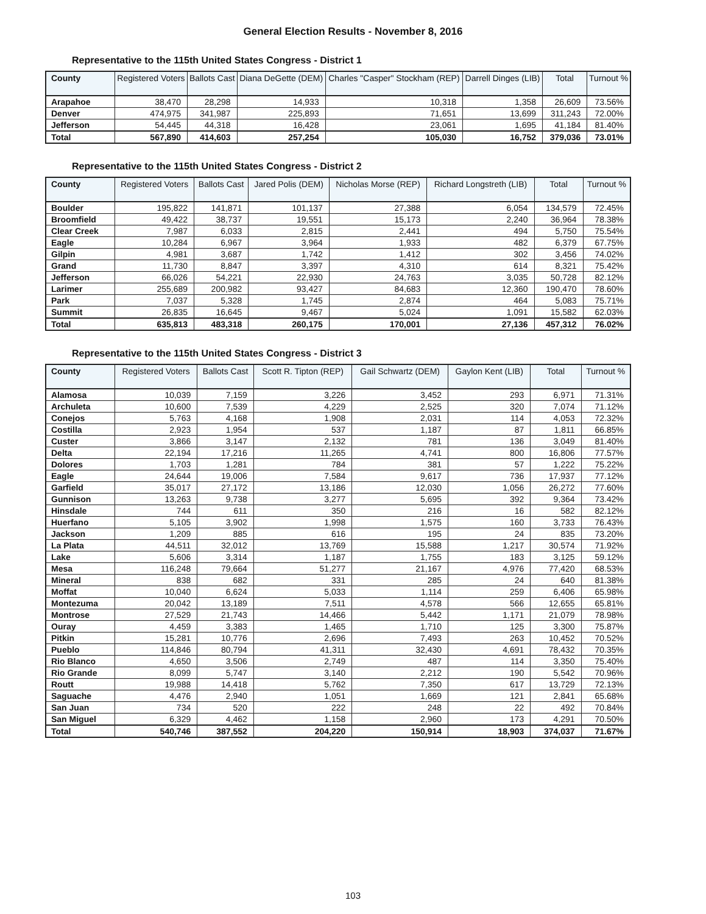General Election Results - November 8, 2016
Representative to the 115th United States Congress - District 1
| County | Registered Voters | Ballots Cast | Diana DeGette (DEM) | Charles "Casper" Stockham (REP) | Darrell Dinges (LIB) | Total | Turnout % |
| --- | --- | --- | --- | --- | --- | --- | --- |
| Arapahoe | 38,470 | 28,298 | 14,933 | 10,318 | 1,358 | 26,609 | 73.56% |
| Denver | 474,975 | 341,987 | 225,893 | 71,651 | 13,699 | 311,243 | 72.00% |
| Jefferson | 54,445 | 44,318 | 16,428 | 23,061 | 1,695 | 41,184 | 81.40% |
| Total | 567,890 | 414,603 | 257,254 | 105,030 | 16,752 | 379,036 | 73.01% |
Representative to the 115th United States Congress - District 2
| County | Registered Voters | Ballots Cast | Jared Polis (DEM) | Nicholas Morse (REP) | Richard Longstreth (LIB) | Total | Turnout % |
| --- | --- | --- | --- | --- | --- | --- | --- |
| Boulder | 195,822 | 141,871 | 101,137 | 27,388 | 6,054 | 134,579 | 72.45% |
| Broomfield | 49,422 | 38,737 | 19,551 | 15,173 | 2,240 | 36,964 | 78.38% |
| Clear Creek | 7,987 | 6,033 | 2,815 | 2,441 | 494 | 5,750 | 75.54% |
| Eagle | 10,284 | 6,967 | 3,964 | 1,933 | 482 | 6,379 | 67.75% |
| Gilpin | 4,981 | 3,687 | 1,742 | 1,412 | 302 | 3,456 | 74.02% |
| Grand | 11,730 | 8,847 | 3,397 | 4,310 | 614 | 8,321 | 75.42% |
| Jefferson | 66,026 | 54,221 | 22,930 | 24,763 | 3,035 | 50,728 | 82.12% |
| Larimer | 255,689 | 200,982 | 93,427 | 84,683 | 12,360 | 190,470 | 78.60% |
| Park | 7,037 | 5,328 | 1,745 | 2,874 | 464 | 5,083 | 75.71% |
| Summit | 26,835 | 16,645 | 9,467 | 5,024 | 1,091 | 15,582 | 62.03% |
| Total | 635,813 | 483,318 | 260,175 | 170,001 | 27,136 | 457,312 | 76.02% |
Representative to the 115th United States Congress - District 3
| County | Registered Voters | Ballots Cast | Scott R. Tipton (REP) | Gail Schwartz (DEM) | Gaylon Kent (LIB) | Total | Turnout % |
| --- | --- | --- | --- | --- | --- | --- | --- |
| Alamosa | 10,039 | 7,159 | 3,226 | 3,452 | 293 | 6,971 | 71.31% |
| Archuleta | 10,600 | 7,539 | 4,229 | 2,525 | 320 | 7,074 | 71.12% |
| Conejos | 5,763 | 4,168 | 1,908 | 2,031 | 114 | 4,053 | 72.32% |
| Costilla | 2,923 | 1,954 | 537 | 1,187 | 87 | 1,811 | 66.85% |
| Custer | 3,866 | 3,147 | 2,132 | 781 | 136 | 3,049 | 81.40% |
| Delta | 22,194 | 17,216 | 11,265 | 4,741 | 800 | 16,806 | 77.57% |
| Dolores | 1,703 | 1,281 | 784 | 381 | 57 | 1,222 | 75.22% |
| Eagle | 24,644 | 19,006 | 7,584 | 9,617 | 736 | 17,937 | 77.12% |
| Garfield | 35,017 | 27,172 | 13,186 | 12,030 | 1,056 | 26,272 | 77.60% |
| Gunnison | 13,263 | 9,738 | 3,277 | 5,695 | 392 | 9,364 | 73.42% |
| Hinsdale | 744 | 611 | 350 | 216 | 16 | 582 | 82.12% |
| Huerfano | 5,105 | 3,902 | 1,998 | 1,575 | 160 | 3,733 | 76.43% |
| Jackson | 1,209 | 885 | 616 | 195 | 24 | 835 | 73.20% |
| La Plata | 44,511 | 32,012 | 13,769 | 15,588 | 1,217 | 30,574 | 71.92% |
| Lake | 5,606 | 3,314 | 1,187 | 1,755 | 183 | 3,125 | 59.12% |
| Mesa | 116,248 | 79,664 | 51,277 | 21,167 | 4,976 | 77,420 | 68.53% |
| Mineral | 838 | 682 | 331 | 285 | 24 | 640 | 81.38% |
| Moffat | 10,040 | 6,624 | 5,033 | 1,114 | 259 | 6,406 | 65.98% |
| Montezuma | 20,042 | 13,189 | 7,511 | 4,578 | 566 | 12,655 | 65.81% |
| Montrose | 27,529 | 21,743 | 14,466 | 5,442 | 1,171 | 21,079 | 78.98% |
| Ouray | 4,459 | 3,383 | 1,465 | 1,710 | 125 | 3,300 | 75.87% |
| Pitkin | 15,281 | 10,776 | 2,696 | 7,493 | 263 | 10,452 | 70.52% |
| Pueblo | 114,846 | 80,794 | 41,311 | 32,430 | 4,691 | 78,432 | 70.35% |
| Rio Blanco | 4,650 | 3,506 | 2,749 | 487 | 114 | 3,350 | 75.40% |
| Rio Grande | 8,099 | 5,747 | 3,140 | 2,212 | 190 | 5,542 | 70.96% |
| Routt | 19,988 | 14,418 | 5,762 | 7,350 | 617 | 13,729 | 72.13% |
| Saguache | 4,476 | 2,940 | 1,051 | 1,669 | 121 | 2,841 | 65.68% |
| San Juan | 734 | 520 | 222 | 248 | 22 | 492 | 70.84% |
| San Miguel | 6,329 | 4,462 | 1,158 | 2,960 | 173 | 4,291 | 70.50% |
| Total | 540,746 | 387,552 | 204,220 | 150,914 | 18,903 | 374,037 | 71.67% |
103